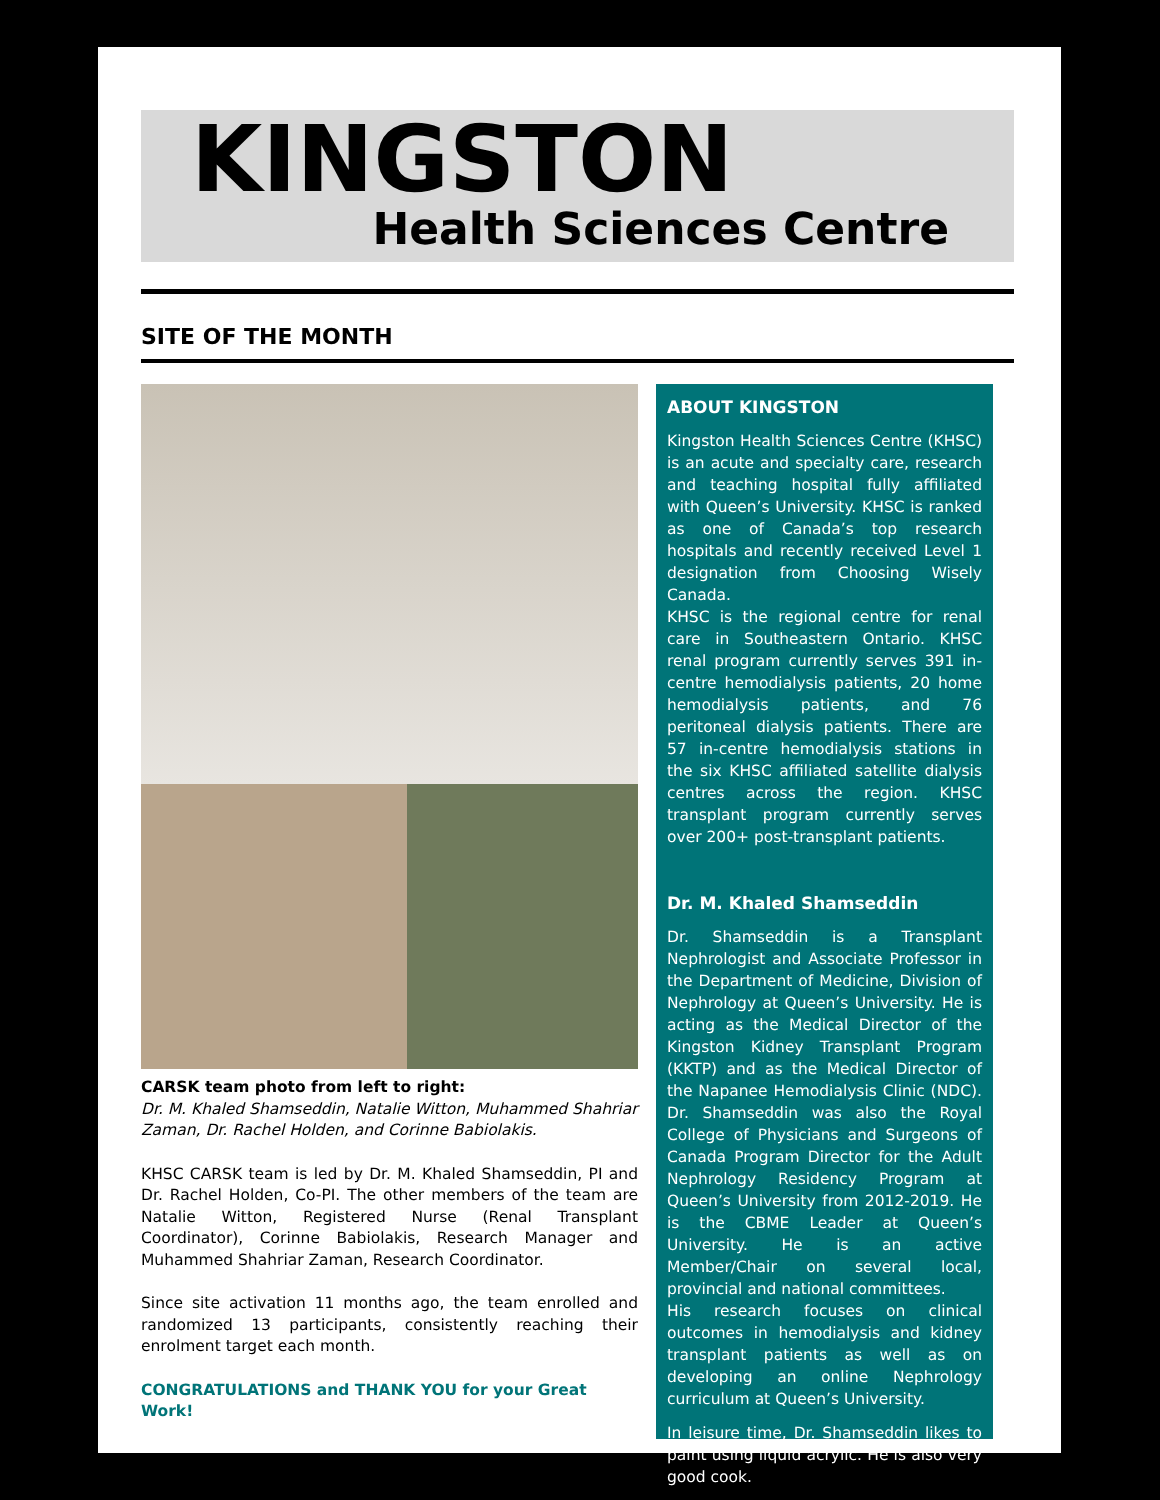KINGSTON
Health Sciences Centre
SITE OF THE MONTH
CARSK team photo from left to right:
Dr. M. Khaled Shamseddin, Natalie Witton, Muhammed Shahriar Zaman, Dr. Rachel Holden, and Corinne Babiolakis.
KHSC CARSK team is led by Dr. M. Khaled Shamseddin, PI and Dr. Rachel Holden, Co-PI. The other members of the team are Natalie Witton, Registered Nurse (Renal Transplant Coordinator), Corinne Babiolakis, Research Manager and Muhammed Shahriar Zaman, Research Coordinator.
Since site activation 11 months ago, the team enrolled and randomized 13 participants, consistently reaching their enrolment target each month.
CONGRATULATIONS and THANK YOU for your Great Work!
ABOUT KINGSTON
Kingston Health Sciences Centre (KHSC) is an acute and specialty care, research and teaching hospital fully affiliated with Queen’s University. KHSC is ranked as one of Canada’s top research hospitals and recently received Level 1 designation from Choosing Wisely Canada.
KHSC is the regional centre for renal care in Southeastern Ontario. KHSC renal program currently serves 391 in-centre hemodialysis patients, 20 home hemodialysis patients, and 76 peritoneal dialysis patients. There are 57 in-centre hemodialysis stations in the six KHSC affiliated satellite dialysis centres across the region. KHSC transplant program currently serves over 200+ post-transplant patients.
Dr. M. Khaled Shamseddin
Dr. Shamseddin is a Transplant Nephrologist and Associate Professor in the Department of Medicine, Division of Nephrology at Queen’s University. He is acting as the Medical Director of the Kingston Kidney Transplant Program (KKTP) and as the Medical Director of the Napanee Hemodialysis Clinic (NDC). Dr. Shamseddin was also the Royal College of Physicians and Surgeons of Canada Program Director for the Adult Nephrology Residency Program at Queen’s University from 2012-2019. He is the CBME Leader at Queen’s University. He is an active Member/Chair on several local, provincial and national committees.
His research focuses on clinical outcomes in hemodialysis and kidney transplant patients as well as on developing an online Nephrology curriculum at Queen’s University.
In leisure time, Dr. Shamseddin likes to paint using liquid acrylic. He is also very good cook.